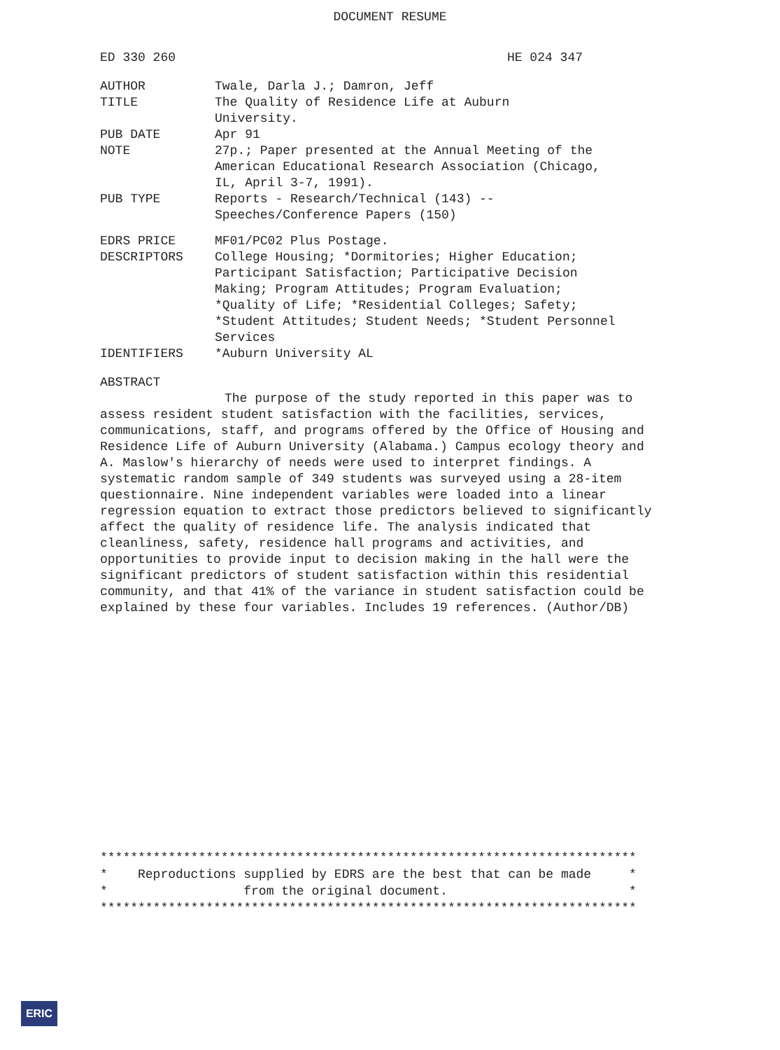DOCUMENT RESUME
ED 330 260 HE 024 347
| AUTHOR | Twale, Darla J.; Damron, Jeff |
| TITLE | The Quality of Residence Life at Auburn University. |
| PUB DATE | Apr 91 |
| NOTE | 27p.; Paper presented at the Annual Meeting of the American Educational Research Association (Chicago, IL, April 3-7, 1991). |
| PUB TYPE | Reports - Research/Technical (143) -- Speeches/Conference Papers (150) |
| EDRS PRICE | MF01/PC02 Plus Postage. |
| DESCRIPTORS | College Housing; *Dormitories; Higher Education; Participant Satisfaction; Participative Decision Making; Program Attitudes; Program Evaluation; *Quality of Life; *Residential Colleges; Safety; *Student Attitudes; Student Needs; *Student Personnel Services |
| IDENTIFIERS | *Auburn University AL |
ABSTRACT
The purpose of the study reported in this paper was to assess resident student satisfaction with the facilities, services, communications, staff, and programs offered by the Office of Housing and Residence Life of Auburn University (Alabama.) Campus ecology theory and A. Maslow's hierarchy of needs were used to interpret findings. A systematic random sample of 349 students was surveyed using a 28-item questionnaire. Nine independent variables were loaded into a linear regression equation to extract those predictors believed to significantly affect the quality of residence life. The analysis indicated that cleanliness, safety, residence hall programs and activities, and opportunities to provide input to decision making in the hall were the significant predictors of student satisfaction within this residential community, and that 41% of the variance in student satisfaction could be explained by these four variables. Includes 19 references. (Author/DB)
*********************************************************************** * Reproductions supplied by EDRS are the best that can be made * * from the original document. * ***********************************************************************
ERIC